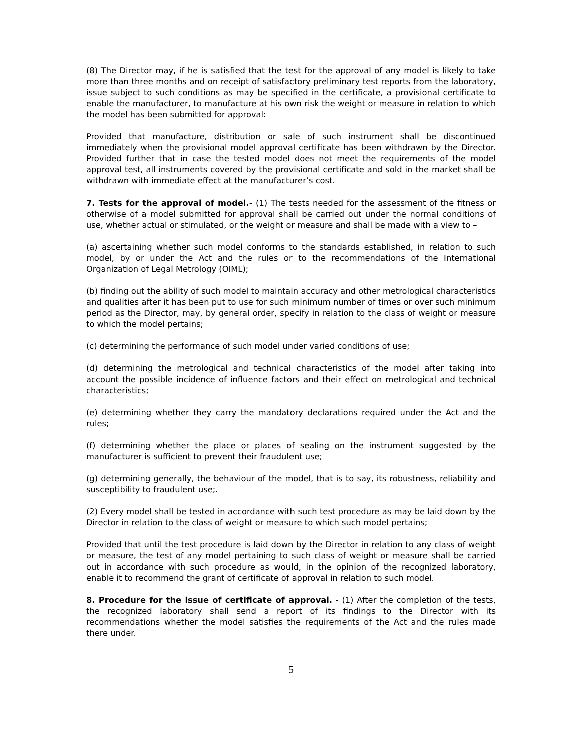(8) The Director may, if he is satisfied that the test for the approval of any model is likely to take more than three months and on receipt of satisfactory preliminary test reports from the laboratory, issue subject to such conditions as may be specified in the certificate, a provisional certificate to enable the manufacturer, to manufacture at his own risk the weight or measure in relation to which the model has been submitted for approval:
Provided that manufacture, distribution or sale of such instrument shall be discontinued immediately when the provisional model approval certificate has been withdrawn by the Director. Provided further that in case the tested model does not meet the requirements of the model approval test, all instruments covered by the provisional certificate and sold in the market shall be withdrawn with immediate effect at the manufacturer’s cost.
7. Tests for the approval of model.- (1) The tests needed for the assessment of the fitness or otherwise of a model submitted for approval shall be carried out under the normal conditions of use, whether actual or stimulated, or the weight or measure and shall be made with a view to –
(a) ascertaining whether such model conforms to the standards established, in relation to such model, by or under the Act and the rules or to the recommendations of the International Organization of Legal Metrology (OIML);
(b) finding out the ability of such model to maintain accuracy and other metrological characteristics and qualities after it has been put to use for such minimum number of times or over such minimum period as the Director, may, by general order, specify in relation to the class of weight or measure to which the model pertains;
(c) determining the performance of such model under varied conditions of use;
(d) determining the metrological and technical characteristics of the model after taking into account the possible incidence of influence factors and their effect on metrological and technical characteristics;
(e) determining whether they carry the mandatory declarations required under the Act and the rules;
(f) determining whether the place or places of sealing on the instrument suggested by the manufacturer is sufficient to prevent their fraudulent use;
(g) determining generally, the behaviour of the model, that is to say, its robustness, reliability and susceptibility to fraudulent use;.
(2) Every model shall be tested in accordance with such test procedure as may be laid down by the Director in relation to the class of weight or measure to which such model pertains;
Provided that until the test procedure is laid down by the Director in relation to any class of weight or measure, the test of any model pertaining to such class of weight or measure shall be carried out in accordance with such procedure as would, in the opinion of the recognized laboratory, enable it to recommend the grant of certificate of approval in relation to such model.
8. Procedure for the issue of certificate of approval. - (1) After the completion of the tests, the recognized laboratory shall send a report of its findings to the Director with its recommendations whether the model satisfies the requirements of the Act and the rules made there under.
5